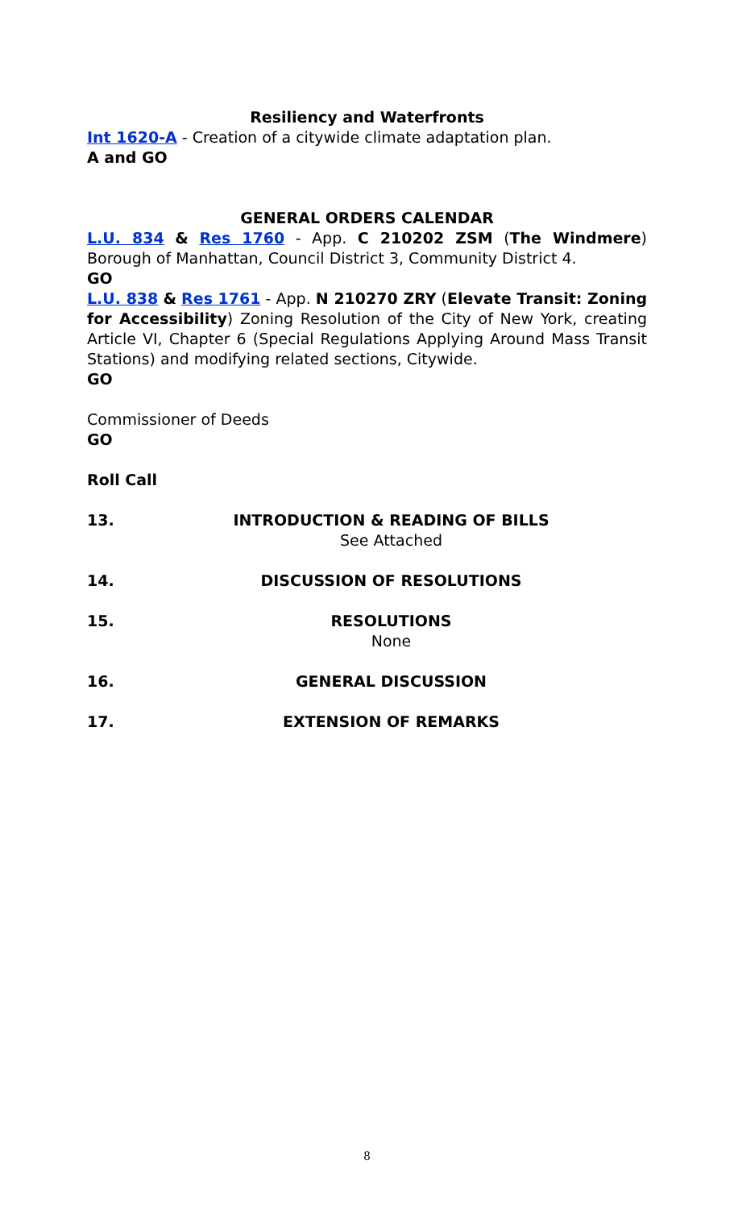Resiliency and Waterfronts
Int 1620-A - Creation of a citywide climate adaptation plan.
A and GO
GENERAL ORDERS CALENDAR
L.U. 834 & Res 1760 - App. C 210202 ZSM (The Windmere) Borough of Manhattan, Council District 3, Community District 4.
GO
L.U. 838 & Res 1761 - App. N 210270 ZRY (Elevate Transit: Zoning for Accessibility) Zoning Resolution of the City of New York, creating Article VI, Chapter 6 (Special Regulations Applying Around Mass Transit Stations) and modifying related sections, Citywide.
GO
Commissioner of Deeds
GO
Roll Call
13. INTRODUCTION & READING OF BILLS
See Attached
14. DISCUSSION OF RESOLUTIONS
15. RESOLUTIONS
None
16. GENERAL DISCUSSION
17. EXTENSION OF REMARKS
8